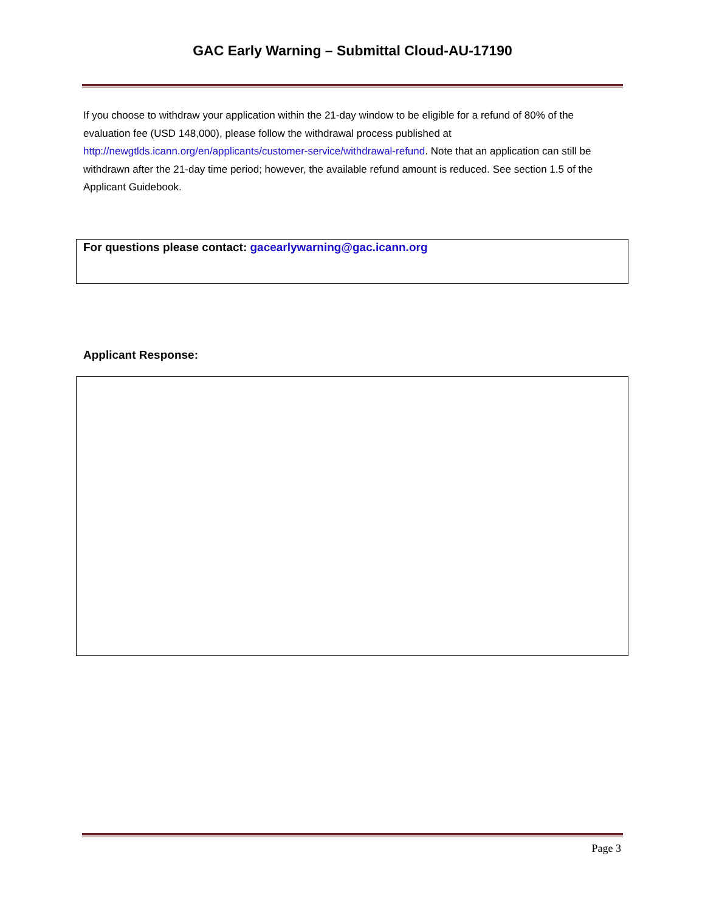GAC Early Warning – Submittal Cloud-AU-17190
If you choose to withdraw your application within the 21-day window to be eligible for a refund of 80% of the evaluation fee (USD 148,000), please follow the withdrawal process published at http://newgtlds.icann.org/en/applicants/customer-service/withdrawal-refund. Note that an application can still be withdrawn after the 21-day time period; however, the available refund amount is reduced. See section 1.5 of the Applicant Guidebook.
For questions please contact: gacearlywarning@gac.icann.org
Applicant Response:
Page 3